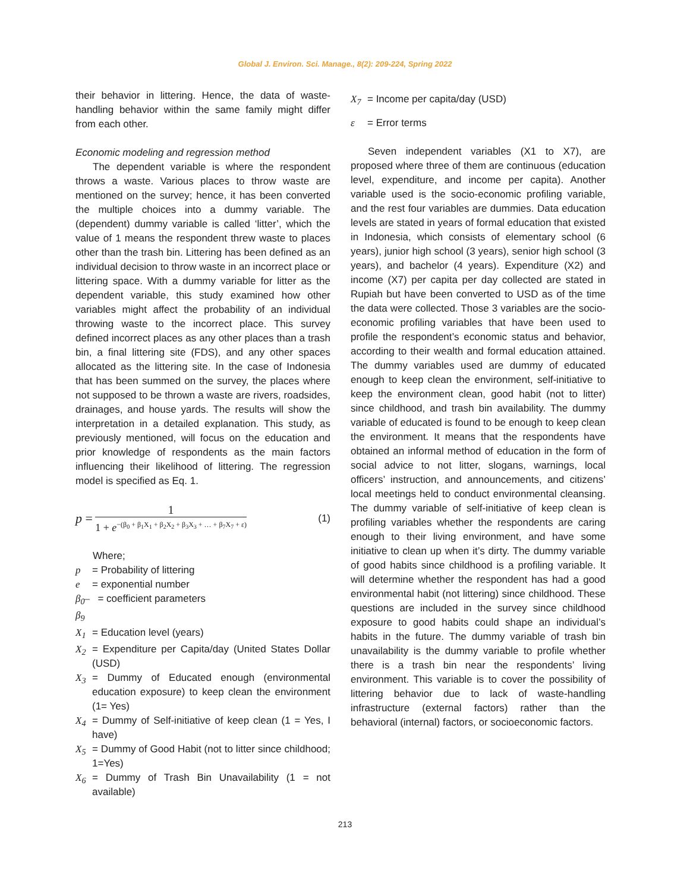Global J. Environ. Sci. Manage., 8(2): 209-224, Spring 2022
their behavior in littering. Hence, the data of waste-handling behavior within the same family might differ from each other.
Economic modeling and regression method
The dependent variable is where the respondent throws a waste. Various places to throw waste are mentioned on the survey; hence, it has been converted the multiple choices into a dummy variable. The (dependent) dummy variable is called ‘litter’, which the value of 1 means the respondent threw waste to places other than the trash bin. Littering has been defined as an individual decision to throw waste in an incorrect place or littering space. With a dummy variable for litter as the dependent variable, this study examined how other variables might affect the probability of an individual throwing waste to the incorrect place. This survey defined incorrect places as any other places than a trash bin, a final littering site (FDS), and any other spaces allocated as the littering site. In the case of Indonesia that has been summed on the survey, the places where not supposed to be thrown a waste are rivers, roadsides, drainages, and house yards. The results will show the interpretation in a detailed explanation. This study, as previously mentioned, will focus on the education and prior knowledge of respondents as the main factors influencing their likelihood of littering. The regression model is specified as Eq. 1.
p = 1 1 + e<sup>−(β<sub>0</sub> + β<sub>1</sub>X<sub>1</sub> + β<sub>2</sub>X<sub>2</sub> + β<sub>3</sub>X<sub>3</sub> + … + β<sub>7</sub>X<sub>7</sub> + ε)</sup> (1)
Where;
p = Probability of littering
e = exponential number
β<sub>0</sub>–β<sub>9</sub> = coefficient parameters
X<sub>1</sub> = Education level (years)
X<sub>2</sub> = Expenditure per Capita/day (United States Dollar (USD)
X<sub>3</sub> = Dummy of Educated enough (environmental education exposure) to keep clean the environment (1= Yes)
X<sub>4</sub> = Dummy of Self-initiative of keep clean (1 = Yes, I have)
X<sub>5</sub> = Dummy of Good Habit (not to litter since childhood; 1=Yes)
X<sub>6</sub> = Dummy of Trash Bin Unavailability (1 = not available)
X<sub>7</sub> = Income per capita/day (USD)
ε = Error terms
Seven independent variables (X1 to X7), are proposed where three of them are continuous (education level, expenditure, and income per capita). Another variable used is the socio-economic profiling variable, and the rest four variables are dummies. Data education levels are stated in years of formal education that existed in Indonesia, which consists of elementary school (6 years), junior high school (3 years), senior high school (3 years), and bachelor (4 years). Expenditure (X2) and income (X7) per capita per day collected are stated in Rupiah but have been converted to USD as of the time the data were collected. Those 3 variables are the socio-economic profiling variables that have been used to profile the respondent’s economic status and behavior, according to their wealth and formal education attained. The dummy variables used are dummy of educated enough to keep clean the environment, self-initiative to keep the environment clean, good habit (not to litter) since childhood, and trash bin availability. The dummy variable of educated is found to be enough to keep clean the environment. It means that the respondents have obtained an informal method of education in the form of social advice to not litter, slogans, warnings, local officers’ instruction, and announcements, and citizens’ local meetings held to conduct environmental cleansing. The dummy variable of self-initiative of keep clean is profiling variables whether the respondents are caring enough to their living environment, and have some initiative to clean up when it’s dirty. The dummy variable of good habits since childhood is a profiling variable. It will determine whether the respondent has had a good environmental habit (not littering) since childhood. These questions are included in the survey since childhood exposure to good habits could shape an individual’s habits in the future. The dummy variable of trash bin unavailability is the dummy variable to profile whether there is a trash bin near the respondents’ living environment. This variable is to cover the possibility of littering behavior due to lack of waste-handling infrastructure (external factors) rather than the behavioral (internal) factors, or socioeconomic factors.
213